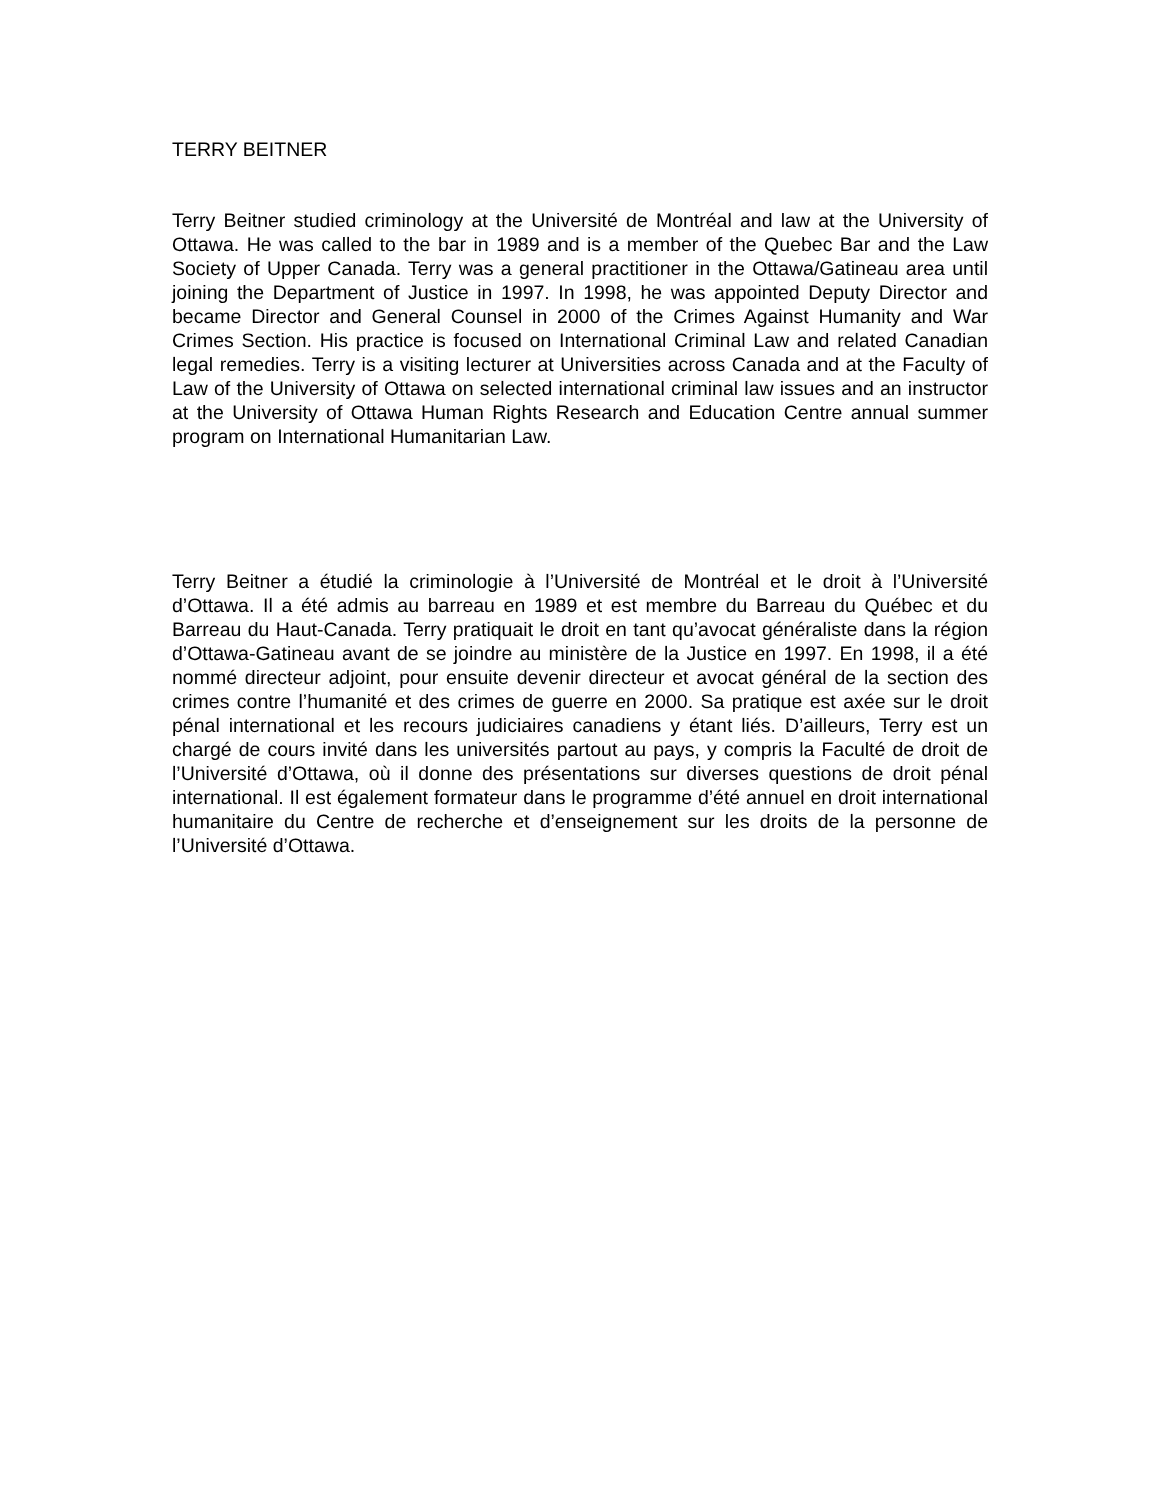TERRY BEITNER
Terry Beitner studied criminology at the Université de Montréal and law at the University of Ottawa. He was called to the bar in 1989 and is a member of the Quebec Bar and the Law Society of Upper Canada. Terry was a general practitioner in the Ottawa/Gatineau area until joining the Department of Justice in 1997. In 1998, he was appointed Deputy Director and became Director and General Counsel in 2000 of the Crimes Against Humanity and War Crimes Section. His practice is focused on International Criminal Law and related Canadian legal remedies. Terry is a visiting lecturer at Universities across Canada and at the Faculty of Law of the University of Ottawa on selected international criminal law issues and an instructor at the University of Ottawa Human Rights Research and Education Centre annual summer program on International Humanitarian Law.
Terry Beitner a étudié la criminologie à l’Université de Montréal et le droit à l’Université d’Ottawa. Il a été admis au barreau en 1989 et est membre du Barreau du Québec et du Barreau du Haut-Canada. Terry pratiquait le droit en tant qu’avocat généraliste dans la région d’Ottawa-Gatineau avant de se joindre au ministère de la Justice en 1997. En 1998, il a été nommé directeur adjoint, pour ensuite devenir directeur et avocat général de la section des crimes contre l’humanité et des crimes de guerre en 2000. Sa pratique est axée sur le droit pénal international et les recours judiciaires canadiens y étant liés. D’ailleurs, Terry est un chargé de cours invité dans les universités partout au pays, y compris la Faculté de droit de l’Université d’Ottawa, où il donne des présentations sur diverses questions de droit pénal international. Il est également formateur dans le programme d’été annuel en droit international humanitaire du Centre de recherche et d’enseignement sur les droits de la personne de l’Université d’Ottawa.